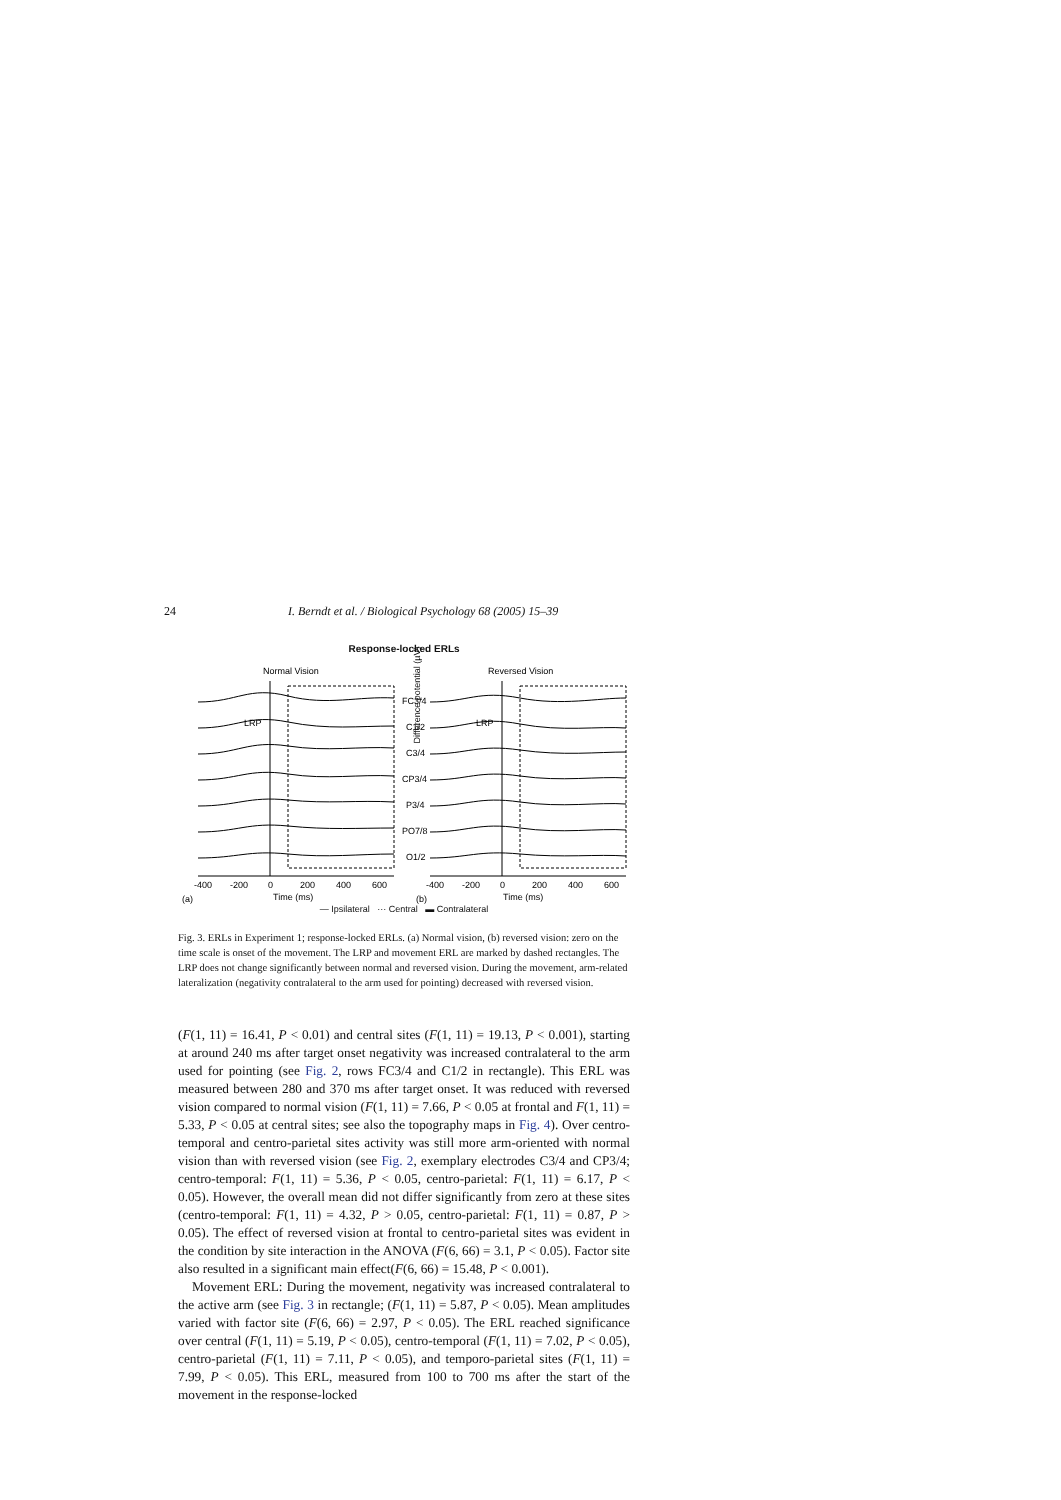24 I. Berndt et al. / Biological Psychology 68 (2005) 15–39
Response-locked ERLs
Normal Vision
Reversed Vision
FC3/4
C1/2
C3/4
CP3/4
P3/4
PO7/8
O1/2
LRP
LRP
-400
-200
0
200
400
600
-400
-200
0
200
400
600
(a)
Time (ms)
(b)
Time (ms)
— Ipsilateral ··· Central ▬ Contralateral
Difference potential (µV)
Fig. 3. ERLs in Experiment 1; response-locked ERLs. (a) Normal vision, (b) reversed vision: zero on the time scale is onset of the movement. The LRP and movement ERL are marked by dashed rectangles. The LRP does not change significantly between normal and reversed vision. During the movement, arm-related lateralization (negativity contralateral to the arm used for pointing) decreased with reversed vision.
(F(1, 11) = 16.41, P < 0.01) and central sites (F(1, 11) = 19.13, P < 0.001), starting at around 240 ms after target onset negativity was increased contralateral to the arm used for pointing (see Fig. 2, rows FC3/4 and C1/2 in rectangle). This ERL was measured between 280 and 370 ms after target onset. It was reduced with reversed vision compared to normal vision (F(1, 11) = 7.66, P < 0.05 at frontal and F(1, 11) = 5.33, P < 0.05 at central sites; see also the topography maps in Fig. 4). Over centro-temporal and centro-parietal sites activity was still more arm-oriented with normal vision than with reversed vision (see Fig. 2, exemplary electrodes C3/4 and CP3/4; centro-temporal: F(1, 11) = 5.36, P < 0.05, centro-parietal: F(1, 11) = 6.17, P < 0.05). However, the overall mean did not differ significantly from zero at these sites (centro-temporal: F(1, 11) = 4.32, P > 0.05, centro-parietal: F(1, 11) = 0.87, P > 0.05). The effect of reversed vision at frontal to centro-parietal sites was evident in the condition by site interaction in the ANOVA (F(6, 66) = 3.1, P < 0.05). Factor site also resulted in a significant main effect(F(6, 66) = 15.48, P < 0.001).
Movement ERL: During the movement, negativity was increased contralateral to the active arm (see Fig. 3 in rectangle; (F(1, 11) = 5.87, P < 0.05). Mean amplitudes varied with factor site (F(6, 66) = 2.97, P < 0.05). The ERL reached significance over central (F(1, 11) = 5.19, P < 0.05), centro-temporal (F(1, 11) = 7.02, P < 0.05), centro-parietal (F(1, 11) = 7.11, P < 0.05), and temporo-parietal sites (F(1, 11) = 7.99, P < 0.05). This ERL, measured from 100 to 700 ms after the start of the movement in the response-locked